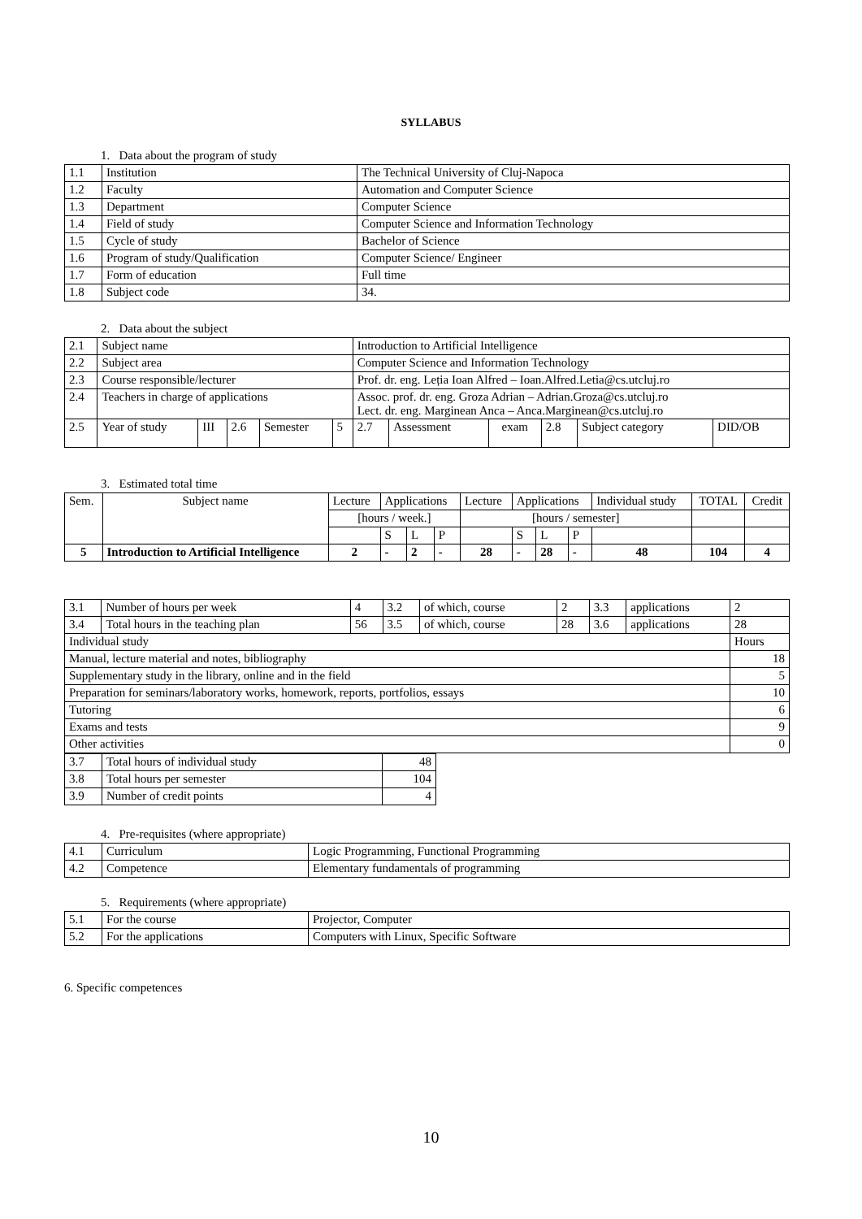SYLLABUS
1. Data about the program of study
| 1.1 | Institution | The Technical University of Cluj-Napoca |
| 1.2 | Faculty | Automation and Computer Science |
| 1.3 | Department | Computer Science |
| 1.4 | Field of study | Computer Science and Information Technology |
| 1.5 | Cycle of study | Bachelor of Science |
| 1.6 | Program of study/Qualification | Computer Science/ Engineer |
| 1.7 | Form of education | Full time |
| 1.8 | Subject code | 34. |
2. Data about the subject
| 2.1 | Subject name | | | | | Introduction to Artificial Intelligence | | | | | |
| 2.2 | Subject area | | | | | Computer Science and Information Technology | | | | | |
| 2.3 | Course responsible/lecturer | | | | | Prof. dr. eng. Leția Ioan Alfred – Ioan.Alfred.Letia@cs.utcluj.ro | | | | | |
| 2.4 | Teachers in charge of applications | | | | | Assoc. prof. dr. eng. Groza Adrian – Adrian.Groza@cs.utcluj.ro Lect. dr. eng. Marginean Anca – Anca.Marginean@cs.utcluj.ro | | | | | |
| 2.5 | Year of study | III | 2.6 | Semester | 5 | 2.7 | Assessment | exam | 2.8 | Subject category | DID/OB |
3. Estimated total time
| Sem. | Subject name | Lecture | Applications | | | Lecture | Applications | | | Individual study | TOTAL | Credit |
| | | [hours / week.] | | | | [hours / semester] | | | | | | |
| | | | S | L | P | | S | L | P | | | |
| 5 | Introduction to Artificial Intelligence | 2 | - | 2 | - | 28 | - | 28 | - | 48 | 104 | 4 |
| 3.1 | Number of hours per week | 4 | 3.2 | of which, course | 2 | 3.3 | applications | 2 |
| 3.4 | Total hours in the teaching plan | 56 | 3.5 | of which, course | 28 | 3.6 | applications | 28 |
| Individual study | | | | | | | | Hours |
| Manual, lecture material and notes, bibliography | | | | | | | | 18 |
| Supplementary study in the library, online and in the field | | | | | | | | 5 |
| Preparation for seminars/laboratory works, homework, reports, portfolios, essays | | | | | | | | 10 |
| Tutoring | | | | | | | | 6 |
| Exams and tests | | | | | | | | 9 |
| Other activities | | | | | | | | 0 |
| 3.7 | Total hours of individual study | 48 |
| 3.8 | Total hours per semester | 104 |
| 3.9 | Number of credit points | 4 |
4. Pre-requisites (where appropriate)
| 4.1 | Curriculum | Logic Programming, Functional Programming |
| 4.2 | Competence | Elementary fundamentals of programming |
5. Requirements (where appropriate)
| 5.1 | For the course | Projector, Computer |
| 5.2 | For the applications | Computers with Linux, Specific Software |
6. Specific competences
10